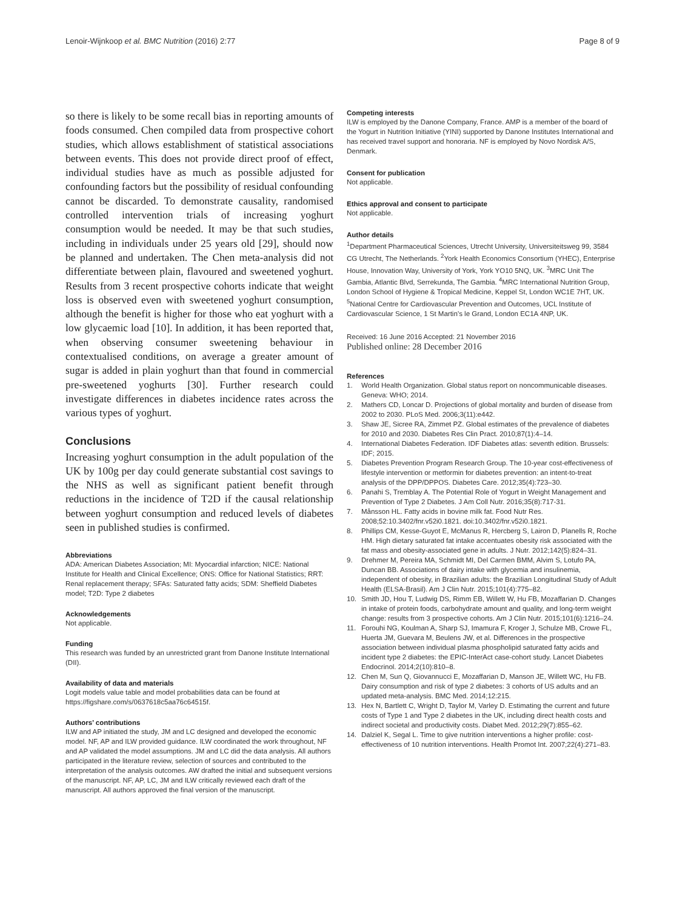Lenoir-Wijnkoop et al. BMC Nutrition (2016) 2:77 Page 8 of 9
so there is likely to be some recall bias in reporting amounts of foods consumed. Chen compiled data from prospective cohort studies, which allows establishment of statistical associations between events. This does not provide direct proof of effect, individual studies have as much as possible adjusted for confounding factors but the possibility of residual confounding cannot be discarded. To demonstrate causality, randomised controlled intervention trials of increasing yoghurt consumption would be needed. It may be that such studies, including in individuals under 25 years old [29], should now be planned and undertaken. The Chen meta-analysis did not differentiate between plain, flavoured and sweetened yoghurt. Results from 3 recent prospective cohorts indicate that weight loss is observed even with sweetened yoghurt consumption, although the benefit is higher for those who eat yoghurt with a low glycaemic load [10]. In addition, it has been reported that, when observing consumer sweetening behaviour in contextualised conditions, on average a greater amount of sugar is added in plain yoghurt than that found in commercial pre-sweetened yoghurts [30]. Further research could investigate differences in diabetes incidence rates across the various types of yoghurt.
Conclusions
Increasing yoghurt consumption in the adult population of the UK by 100g per day could generate substantial cost savings to the NHS as well as significant patient benefit through reductions in the incidence of T2D if the causal relationship between yoghurt consumption and reduced levels of diabetes seen in published studies is confirmed.
Abbreviations
ADA: American Diabetes Association; MI: Myocardial infarction; NICE: National Institute for Health and Clinical Excellence; ONS: Office for National Statistics; RRT: Renal replacement therapy; SFAs: Saturated fatty acids; SDM: Sheffield Diabetes model; T2D: Type 2 diabetes
Acknowledgements
Not applicable.
Funding
This research was funded by an unrestricted grant from Danone Institute International (DII).
Availability of data and materials
Logit models value table and model probabilities data can be found at https://figshare.com/s/0637618c5aa76c64515f.
Authors’ contributions
ILW and AP initiated the study, JM and LC designed and developed the economic model. NF, AP and ILW provided guidance. ILW coordinated the work throughout, NF and AP validated the model assumptions. JM and LC did the data analysis. All authors participated in the literature review, selection of sources and contributed to the interpretation of the analysis outcomes. AW drafted the initial and subsequent versions of the manuscript. NF, AP, LC, JM and ILW critically reviewed each draft of the manuscript. All authors approved the final version of the manuscript.
Competing interests
ILW is employed by the Danone Company, France. AMP is a member of the board of the Yogurt in Nutrition Initiative (YINI) supported by Danone Institutes International and has received travel support and honoraria. NF is employed by Novo Nordisk A/S, Denmark.
Consent for publication
Not applicable.
Ethics approval and consent to participate
Not applicable.
Author details
<sup>1</sup> Department Pharmaceutical Sciences, Utrecht University, Universiteitsweg 99, 3584 CG Utrecht, The Netherlands. <sup>2</sup>York Health Economics Consortium (YHEC), Enterprise House, Innovation Way, University of York, York YO10 5NQ, UK. <sup>3</sup>MRC Unit The Gambia, Atlantic Blvd, Serrekunda, The Gambia. <sup>4</sup>MRC International Nutrition Group, London School of Hygiene & Tropical Medicine, Keppel St, London WC1E 7HT, UK. <sup>5</sup>National Centre for Cardiovascular Prevention and Outcomes, UCL Institute of Cardiovascular Science, 1 St Martin’s le Grand, London EC1A 4NP, UK.
Received: 16 June 2016 Accepted: 21 November 2016
Published online: 28 December 2016
References
1. World Health Organization. Global status report on noncommunicable diseases. Geneva: WHO; 2014.
2. Mathers CD, Loncar D. Projections of global mortality and burden of disease from 2002 to 2030. PLoS Med. 2006;3(11):e442.
3. Shaw JE, Sicree RA, Zimmet PZ. Global estimates of the prevalence of diabetes for 2010 and 2030. Diabetes Res Clin Pract. 2010;87(1):4–14.
4. International Diabetes Federation. IDF Diabetes atlas: seventh edition. Brussels: IDF; 2015.
5. Diabetes Prevention Program Research Group. The 10-year cost-effectiveness of lifestyle intervention or metformin for diabetes prevention: an intent-to-treat analysis of the DPP/DPPOS. Diabetes Care. 2012;35(4):723–30.
6. Panahi S, Tremblay A. The Potential Role of Yogurt in Weight Management and Prevention of Type 2 Diabetes. J Am Coll Nutr. 2016;35(8):717-31.
7. Månsson HL. Fatty acids in bovine milk fat. Food Nutr Res. 2008;52:10.3402/fnr.v52i0.1821. doi:10.3402/fnr.v52i0.1821.
8. Phillips CM, Kesse-Guyot E, McManus R, Hercberg S, Lairon D, Planells R, Roche HM. High dietary saturated fat intake accentuates obesity risk associated with the fat mass and obesity-associated gene in adults. J Nutr. 2012;142(5):824–31.
9. Drehmer M, Pereira MA, Schmidt MI, Del Carmen BMM, Alvim S, Lotufo PA, Duncan BB. Associations of dairy intake with glycemia and insulinemia, independent of obesity, in Brazilian adults: the Brazilian Longitudinal Study of Adult Health (ELSA-Brasil). Am J Clin Nutr. 2015;101(4):775–82.
10. Smith JD, Hou T, Ludwig DS, Rimm EB, Willett W, Hu FB, Mozaffarian D. Changes in intake of protein foods, carbohydrate amount and quality, and long-term weight change: results from 3 prospective cohorts. Am J Clin Nutr. 2015;101(6):1216–24.
11. Forouhi NG, Koulman A, Sharp SJ, Imamura F, Kroger J, Schulze MB, Crowe FL, Huerta JM, Guevara M, Beulens JW, et al. Differences in the prospective association between individual plasma phospholipid saturated fatty acids and incident type 2 diabetes: the EPIC-InterAct case-cohort study. Lancet Diabetes Endocrinol. 2014;2(10):810–8.
12. Chen M, Sun Q, Giovannucci E, Mozaffarian D, Manson JE, Willett WC, Hu FB. Dairy consumption and risk of type 2 diabetes: 3 cohorts of US adults and an updated meta-analysis. BMC Med. 2014;12:215.
13. Hex N, Bartlett C, Wright D, Taylor M, Varley D. Estimating the current and future costs of Type 1 and Type 2 diabetes in the UK, including direct health costs and indirect societal and productivity costs. Diabet Med. 2012;29(7):855–62.
14. Dalziel K, Segal L. Time to give nutrition interventions a higher profile: cost-effectiveness of 10 nutrition interventions. Health Promot Int. 2007;22(4):271–83.